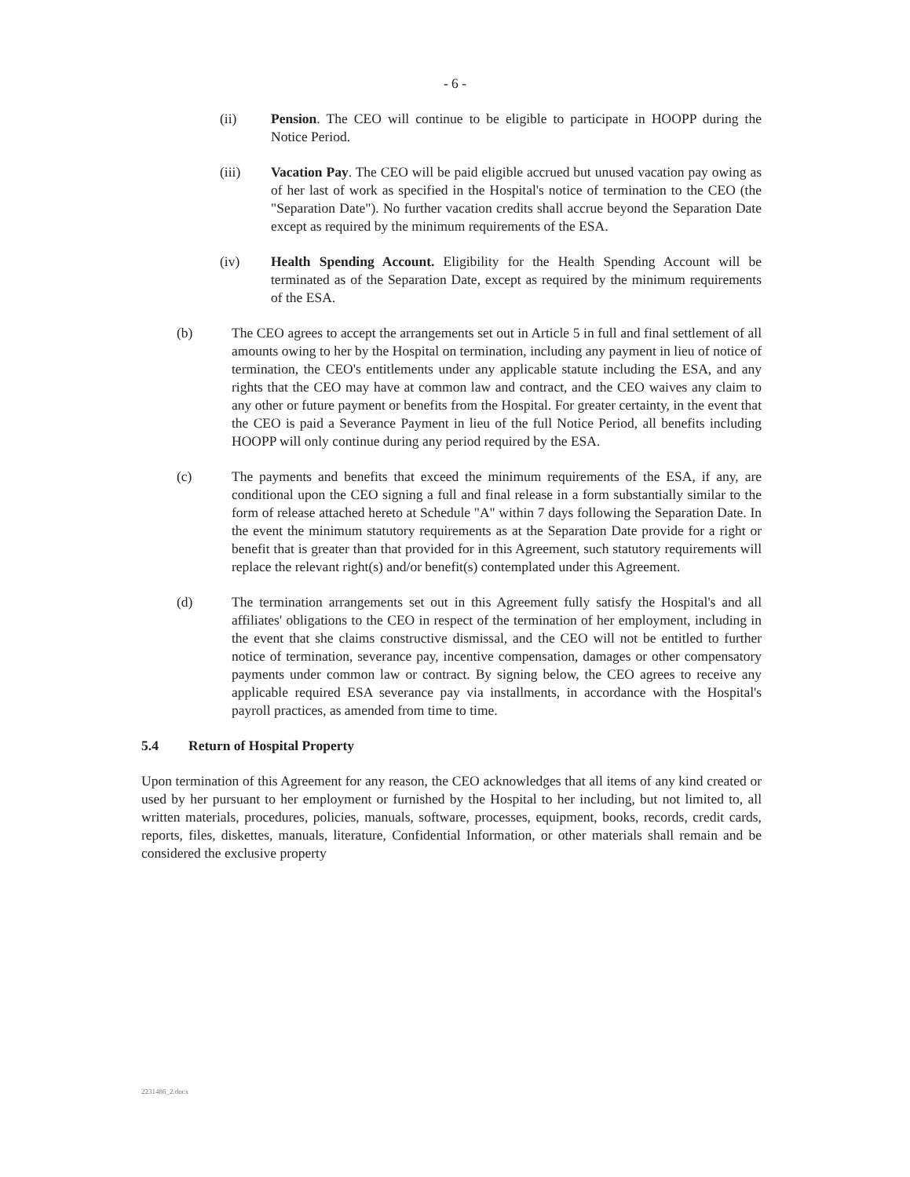- 6 -
(ii) Pension. The CEO will continue to be eligible to participate in HOOPP during the Notice Period.
(iii) Vacation Pay. The CEO will be paid eligible accrued but unused vacation pay owing as of her last of work as specified in the Hospital's notice of termination to the CEO (the "Separation Date"). No further vacation credits shall accrue beyond the Separation Date except as required by the minimum requirements of the ESA.
(iv) Health Spending Account. Eligibility for the Health Spending Account will be terminated as of the Separation Date, except as required by the minimum requirements of the ESA.
(b) The CEO agrees to accept the arrangements set out in Article 5 in full and final settlement of all amounts owing to her by the Hospital on termination, including any payment in lieu of notice of termination, the CEO's entitlements under any applicable statute including the ESA, and any rights that the CEO may have at common law and contract, and the CEO waives any claim to any other or future payment or benefits from the Hospital. For greater certainty, in the event that the CEO is paid a Severance Payment in lieu of the full Notice Period, all benefits including HOOPP will only continue during any period required by the ESA.
(c) The payments and benefits that exceed the minimum requirements of the ESA, if any, are conditional upon the CEO signing a full and final release in a form substantially similar to the form of release attached hereto at Schedule "A" within 7 days following the Separation Date. In the event the minimum statutory requirements as at the Separation Date provide for a right or benefit that is greater than that provided for in this Agreement, such statutory requirements will replace the relevant right(s) and/or benefit(s) contemplated under this Agreement.
(d) The termination arrangements set out in this Agreement fully satisfy the Hospital's and all affiliates' obligations to the CEO in respect of the termination of her employment, including in the event that she claims constructive dismissal, and the CEO will not be entitled to further notice of termination, severance pay, incentive compensation, damages or other compensatory payments under common law or contract. By signing below, the CEO agrees to receive any applicable required ESA severance pay via installments, in accordance with the Hospital's payroll practices, as amended from time to time.
5.4 Return of Hospital Property
Upon termination of this Agreement for any reason, the CEO acknowledges that all items of any kind created or used by her pursuant to her employment or furnished by the Hospital to her including, but not limited to, all written materials, procedures, policies, manuals, software, processes, equipment, books, records, credit cards, reports, files, diskettes, manuals, literature, Confidential Information, or other materials shall remain and be considered the exclusive property
2231486_2.docx